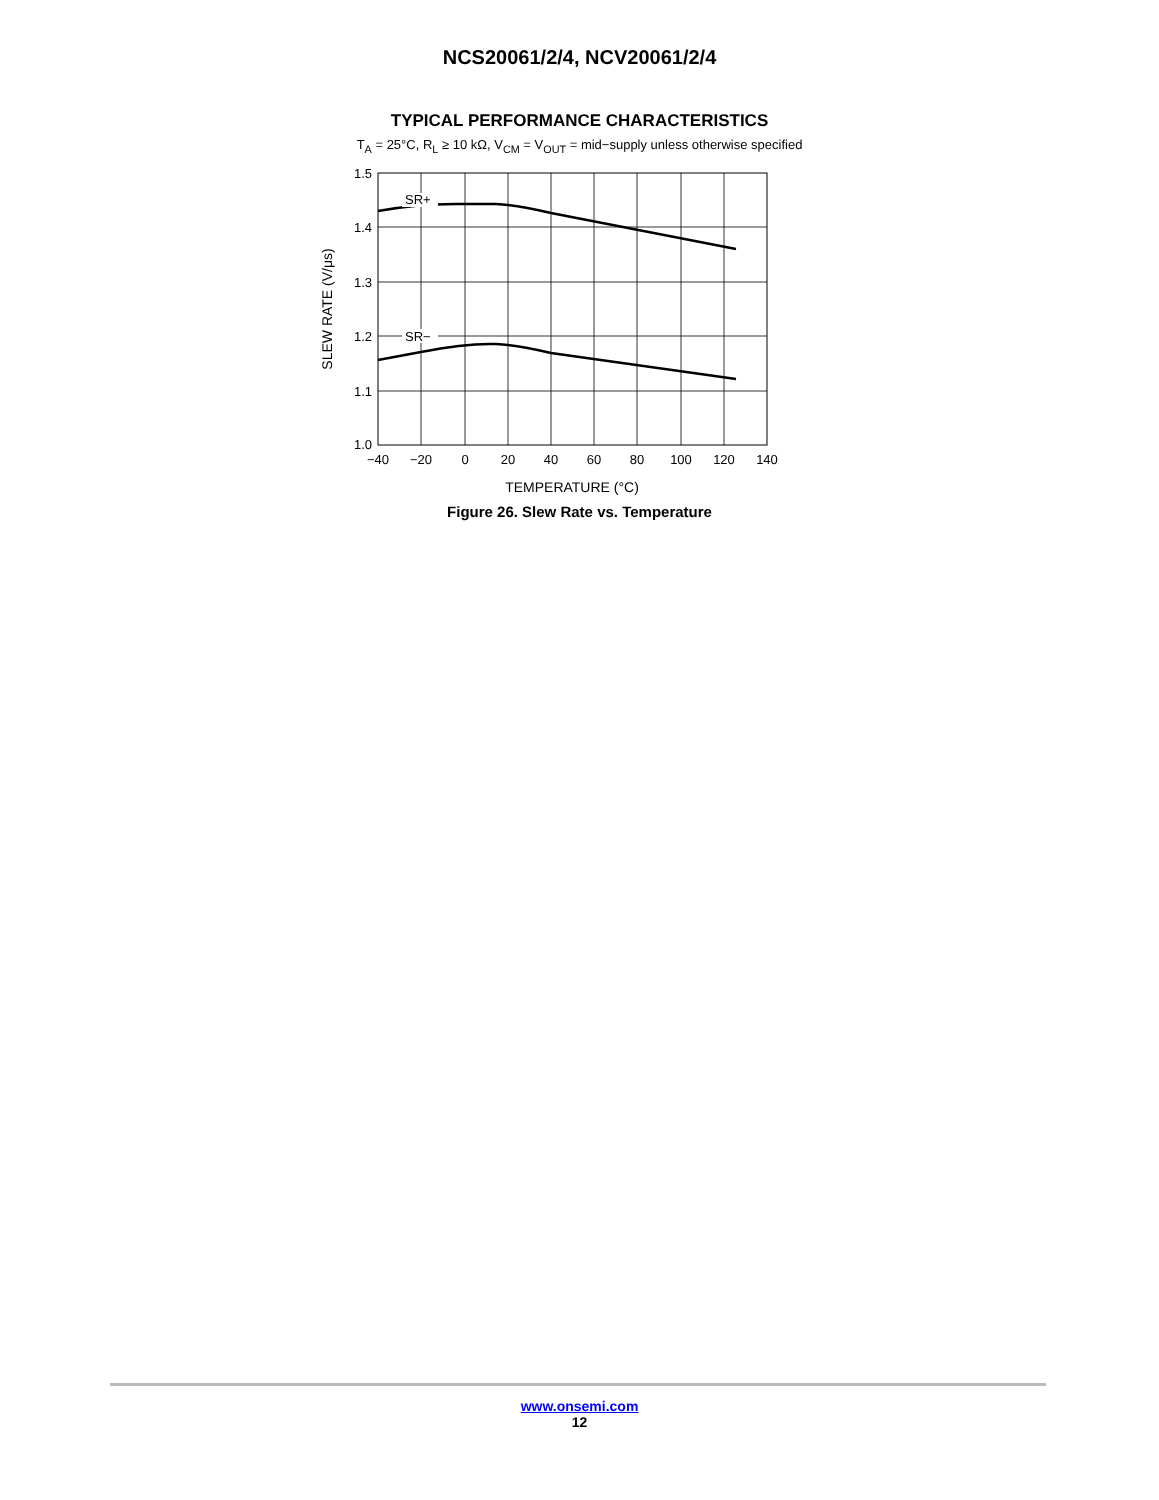NCS20061/2/4, NCV20061/2/4
TYPICAL PERFORMANCE CHARACTERISTICS
T<sub>A</sub> = 25°C, R<sub>L</sub> ≥ 10 kΩ, V<sub>CM</sub> = V<sub>OUT</sub> = mid−supply unless otherwise specified
SR+
SR−
1.5
1.4
1.3
1.2
1.1
1.0
−40
−20
0
20
40
60
80
100
120
140
TEMPERATURE (°C)
SLEW RATE (V/μs)
Figure 26. Slew Rate vs. Temperature
www.onsemi.com
12